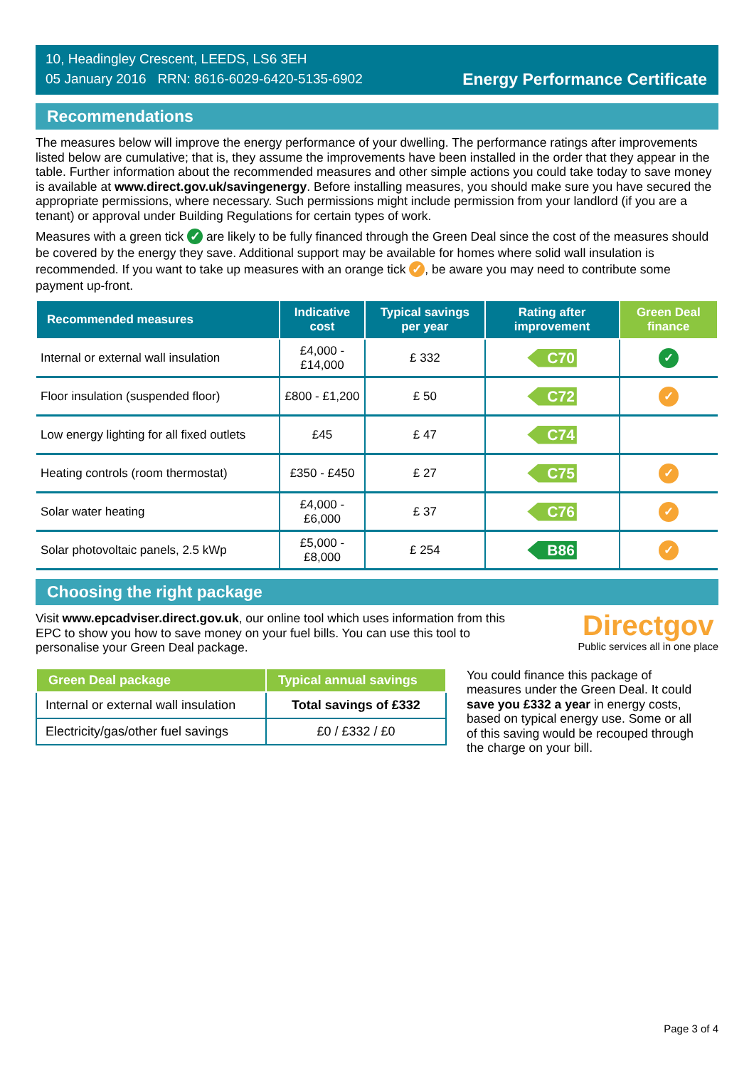10, Headingley Crescent, LEEDS, LS6 3EH
05 January 2016 RRN: 8616-6029-6420-5135-6902
Energy Performance Certificate
Recommendations
The measures below will improve the energy performance of your dwelling. The performance ratings after improvements listed below are cumulative; that is, they assume the improvements have been installed in the order that they appear in the table. Further information about the recommended measures and other simple actions you could take today to save money is available at www.direct.gov.uk/savingenergy. Before installing measures, you should make sure you have secured the appropriate permissions, where necessary. Such permissions might include permission from your landlord (if you are a tenant) or approval under Building Regulations for certain types of work.
Measures with a green tick ✓ are likely to be fully financed through the Green Deal since the cost of the measures should be covered by the energy they save. Additional support may be available for homes where solid wall insulation is recommended. If you want to take up measures with an orange tick ✓, be aware you may need to contribute some payment up-front.
| Recommended measures | Indicative cost | Typical savings per year | Rating after improvement | Green Deal finance |
| --- | --- | --- | --- | --- |
| Internal or external wall insulation | £4,000 - £14,000 | £ 332 | C70 | ✓ |
| Floor insulation (suspended floor) | £800 - £1,200 | £ 50 | C72 | ✓ |
| Low energy lighting for all fixed outlets | £45 | £ 47 | C74 | |
| Heating controls (room thermostat) | £350 - £450 | £ 27 | C75 | ✓ |
| Solar water heating | £4,000 - £6,000 | £ 37 | C76 | ✓ |
| Solar photovoltaic panels, 2.5 kWp | £5,000 - £8,000 | £ 254 | B86 | ✓ |
Choosing the right package
Visit www.epcadviser.direct.gov.uk, our online tool which uses information from this EPC to show you how to save money on your fuel bills. You can use this tool to personalise your Green Deal package.
Directgov
Public services all in one place
| Green Deal package | Typical annual savings |
| --- | --- |
| Internal or external wall insulation | Total savings of £332 |
| Electricity/gas/other fuel savings | £0 / £332 / £0 |
You could finance this package of measures under the Green Deal. It could save you £332 a year in energy costs, based on typical energy use. Some or all of this saving would be recouped through the charge on your bill.
Page 3 of 4